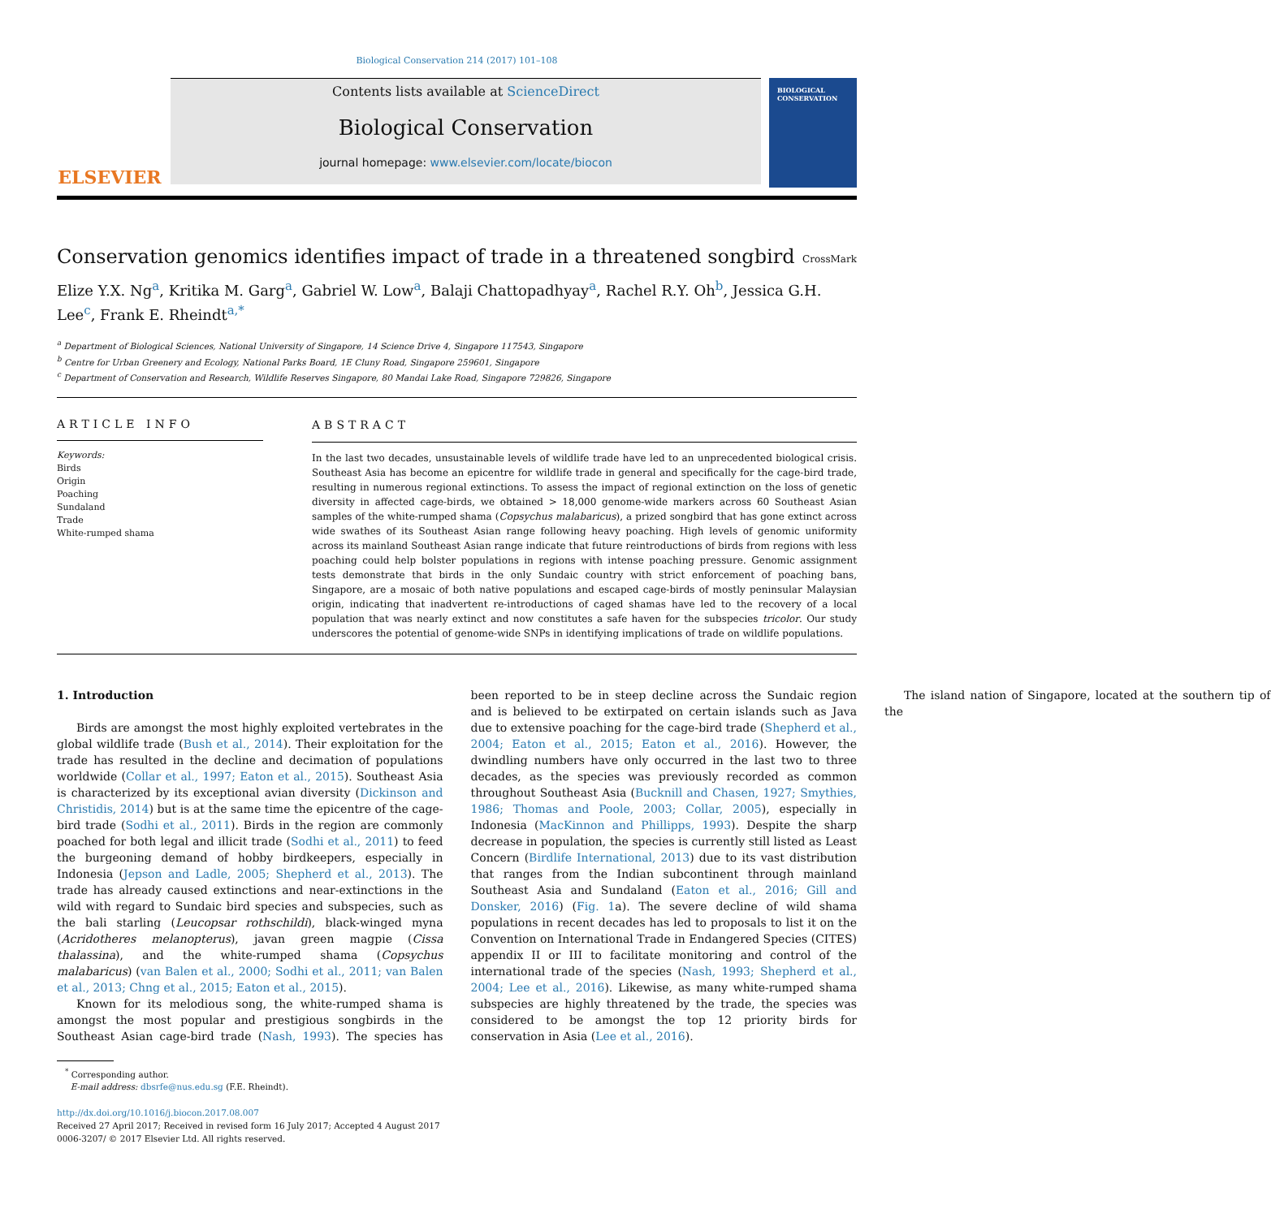Biological Conservation 214 (2017) 101–108
ELSEVIER
Contents lists available at ScienceDirect
Biological Conservation
journal homepage: www.elsevier.com/locate/biocon
BIOLOGICAL CONSERVATION
Conservation genomics identifies impact of trade in a threatened songbird CrossMark
Elize Y.X. Ng<sup>a</sup>, Kritika M. Garg<sup>a</sup>, Gabriel W. Low<sup>a</sup>, Balaji Chattopadhyay<sup>a</sup>, Rachel R.Y. Oh<sup>b</sup>, Jessica G.H. Lee<sup>c</sup>, Frank E. Rheindt<sup>a,*</sup>
<sup>a</sup> Department of Biological Sciences, National University of Singapore, 14 Science Drive 4, Singapore 117543, Singapore
<sup>b</sup> Centre for Urban Greenery and Ecology, National Parks Board, 1E Cluny Road, Singapore 259601, Singapore
<sup>c</sup> Department of Conservation and Research, Wildlife Reserves Singapore, 80 Mandai Lake Road, Singapore 729826, Singapore
ARTICLE INFO
Keywords:
Birds
Origin
Poaching
Sundaland
Trade
White-rumped shama
ABSTRACT
In the last two decades, unsustainable levels of wildlife trade have led to an unprecedented biological crisis. Southeast Asia has become an epicentre for wildlife trade in general and specifically for the cage-bird trade, resulting in numerous regional extinctions. To assess the impact of regional extinction on the loss of genetic diversity in affected cage-birds, we obtained > 18,000 genome-wide markers across 60 Southeast Asian samples of the white-rumped shama (Copsychus malabaricus), a prized songbird that has gone extinct across wide swathes of its Southeast Asian range following heavy poaching. High levels of genomic uniformity across its mainland Southeast Asian range indicate that future reintroductions of birds from regions with less poaching could help bolster populations in regions with intense poaching pressure. Genomic assignment tests demonstrate that birds in the only Sundaic country with strict enforcement of poaching bans, Singapore, are a mosaic of both native populations and escaped cage-birds of mostly peninsular Malaysian origin, indicating that inadvertent re-introductions of caged shamas have led to the recovery of a local population that was nearly extinct and now constitutes a safe haven for the subspecies tricolor. Our study underscores the potential of genome-wide SNPs in identifying implications of trade on wildlife populations.
1. Introduction
Birds are amongst the most highly exploited vertebrates in the global wildlife trade (Bush et al., 2014). Their exploitation for the trade has resulted in the decline and decimation of populations worldwide (Collar et al., 1997; Eaton et al., 2015). Southeast Asia is characterized by its exceptional avian diversity (Dickinson and Christidis, 2014) but is at the same time the epicentre of the cage-bird trade (Sodhi et al., 2011). Birds in the region are commonly poached for both legal and illicit trade (Sodhi et al., 2011) to feed the burgeoning demand of hobby birdkeepers, especially in Indonesia (Jepson and Ladle, 2005; Shepherd et al., 2013). The trade has already caused extinctions and near-extinctions in the wild with regard to Sundaic bird species and subspecies, such as the bali starling (Leucopsar rothschildi), black-winged myna (Acridotheres melanopterus), javan green magpie (Cissa thalassina), and the white-rumped shama (Copsychus malabaricus) (van Balen et al., 2000; Sodhi et al., 2011; van Balen et al., 2013; Chng et al., 2015; Eaton et al., 2015).
Known for its melodious song, the white-rumped shama is amongst the most popular and prestigious songbirds in the Southeast Asian cage-bird trade (Nash, 1993). The species has been reported to be in steep decline across the Sundaic region and is believed to be extirpated on certain islands such as Java due to extensive poaching for the cage-bird trade (Shepherd et al., 2004; Eaton et al., 2015; Eaton et al., 2016). However, the dwindling numbers have only occurred in the last two to three decades, as the species was previously recorded as common throughout Southeast Asia (Bucknill and Chasen, 1927; Smythies, 1986; Thomas and Poole, 2003; Collar, 2005), especially in Indonesia (MacKinnon and Phillipps, 1993). Despite the sharp decrease in population, the species is currently still listed as Least Concern (Birdlife International, 2013) due to its vast distribution that ranges from the Indian subcontinent through mainland Southeast Asia and Sundaland (Eaton et al., 2016; Gill and Donsker, 2016) (Fig. 1a). The severe decline of wild shama populations in recent decades has led to proposals to list it on the Convention on International Trade in Endangered Species (CITES) appendix II or III to facilitate monitoring and control of the international trade of the species (Nash, 1993; Shepherd et al., 2004; Lee et al., 2016). Likewise, as many white-rumped shama subspecies are highly threatened by the trade, the species was considered to be amongst the top 12 priority birds for conservation in Asia (Lee et al., 2016).
The island nation of Singapore, located at the southern tip of the
<sup>*</sup> Corresponding author.
E-mail address: dbsrfe@nus.edu.sg (F.E. Rheindt).
http://dx.doi.org/10.1016/j.biocon.2017.08.007
Received 27 April 2017; Received in revised form 16 July 2017; Accepted 4 August 2017
0006-3207/ © 2017 Elsevier Ltd. All rights reserved.